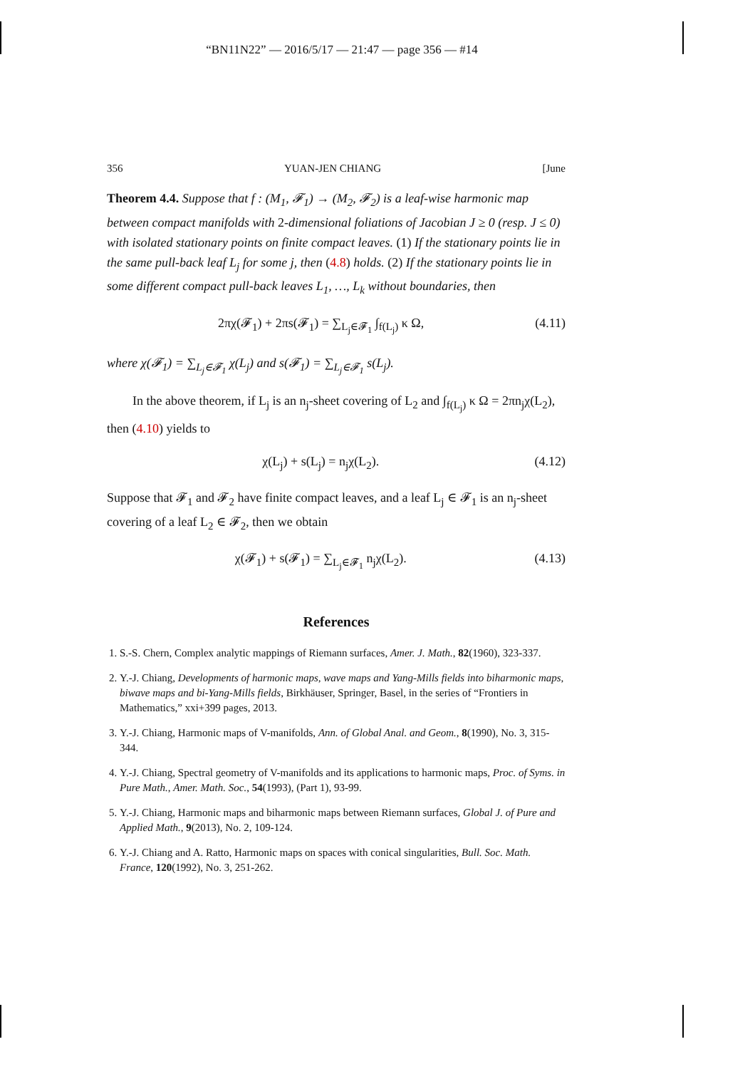“BN11N22” — 2016/5/17 — 21:47 — page 356 — #14
356 YUAN-JEN CHIANG [June
Theorem 4.4. Suppose that f : (M<sub>1</sub>, 𝓕<sub>1</sub>) → (M<sub>2</sub>, 𝓕<sub>2</sub>) is a leaf-wise harmonic map between compact manifolds with 2-dimensional foliations of Jacobian J ≥ 0 (resp. J ≤ 0) with isolated stationary points on finite compact leaves. (1) If the stationary points lie in the same pull-back leaf L<sub>j</sub> for some j, then (4.8) holds. (2) If the stationary points lie in some different compact pull-back leaves L<sub>1</sub>, …, L<sub>k</sub> without boundaries, then
2πχ(𝓕<sub>1</sub>) + 2πs(𝓕<sub>1</sub>) = ∑<sub>L<sub>j</sub>∈𝓕<sub>1</sub></sub> ∫<sub>f(L<sub>j</sub>)</sub> κ Ω, (4.11)
where χ(𝓕<sub>1</sub>) = ∑<sub>L<sub>j</sub>∈𝓕<sub>1</sub></sub> χ(L<sub>j</sub>) and s(𝓕<sub>1</sub>) = ∑<sub>L<sub>j</sub>∈𝓕<sub>1</sub></sub> s(L<sub>j</sub>).
In the above theorem, if L<sub>j</sub> is an n<sub>j</sub>-sheet covering of L<sub>2</sub> and ∫<sub>f(L<sub>j</sub>)</sub> κ Ω = 2πn<sub>j</sub>χ(L<sub>2</sub>), then (4.10) yields to
χ(L<sub>j</sub>) + s(L<sub>j</sub>) = n<sub>j</sub>χ(L<sub>2</sub>). (4.12)
Suppose that 𝓕<sub>1</sub> and 𝓕<sub>2</sub> have finite compact leaves, and a leaf L<sub>j</sub> ∈ 𝓕<sub>1</sub> is an n<sub>j</sub>-sheet covering of a leaf L<sub>2</sub> ∈ 𝓕<sub>2</sub>, then we obtain
χ(𝓕<sub>1</sub>) + s(𝓕<sub>1</sub>) = ∑<sub>L<sub>j</sub>∈𝓕<sub>1</sub></sub> n<sub>j</sub>χ(L<sub>2</sub>). (4.13)
References
1. S.-S. Chern, Complex analytic mappings of Riemann surfaces, Amer. J. Math., 82(1960), 323-337.
2. Y.-J. Chiang, Developments of harmonic maps, wave maps and Yang-Mills fields into biharmonic maps, biwave maps and bi-Yang-Mills fields, Birkhäuser, Springer, Basel, in the series of “Frontiers in Mathematics,” xxi+399 pages, 2013.
3. Y.-J. Chiang, Harmonic maps of V-manifolds, Ann. of Global Anal. and Geom., 8(1990), No. 3, 315-344.
4. Y.-J. Chiang, Spectral geometry of V-manifolds and its applications to harmonic maps, Proc. of Syms. in Pure Math., Amer. Math. Soc., 54(1993), (Part 1), 93-99.
5. Y.-J. Chiang, Harmonic maps and biharmonic maps between Riemann surfaces, Global J. of Pure and Applied Math., 9(2013), No. 2, 109-124.
6. Y.-J. Chiang and A. Ratto, Harmonic maps on spaces with conical singularities, Bull. Soc. Math. France, 120(1992), No. 3, 251-262.